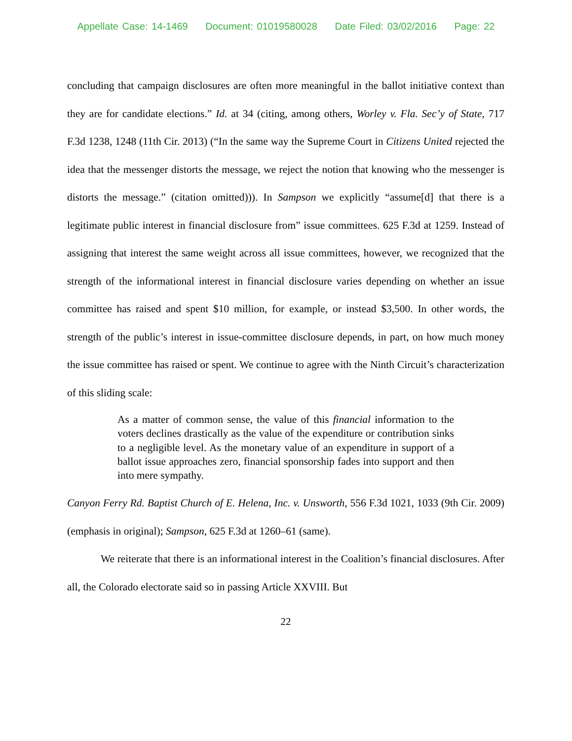Appellate Case: 14-1469 Document: 01019580028 Date Filed: 03/02/2016 Page: 22
concluding that campaign disclosures are often more meaningful in the ballot initiative context than they are for candidate elections.” Id. at 34 (citing, among others, Worley v. Fla. Sec’y of State, 717 F.3d 1238, 1248 (11th Cir. 2013) (“In the same way the Supreme Court in Citizens United rejected the idea that the messenger distorts the message, we reject the notion that knowing who the messenger is distorts the message.” (citation omitted))). In Sampson we explicitly “assume[d] that there is a legitimate public interest in financial disclosure from” issue committees. 625 F.3d at 1259. Instead of assigning that interest the same weight across all issue committees, however, we recognized that the strength of the informational interest in financial disclosure varies depending on whether an issue committee has raised and spent $10 million, for example, or instead $3,500. In other words, the strength of the public’s interest in issue-committee disclosure depends, in part, on how much money the issue committee has raised or spent. We continue to agree with the Ninth Circuit’s characterization of this sliding scale:
As a matter of common sense, the value of this financial information to the voters declines drastically as the value of the expenditure or contribution sinks to a negligible level. As the monetary value of an expenditure in support of a ballot issue approaches zero, financial sponsorship fades into support and then into mere sympathy.
Canyon Ferry Rd. Baptist Church of E. Helena, Inc. v. Unsworth, 556 F.3d 1021, 1033 (9th Cir. 2009) (emphasis in original); Sampson, 625 F.3d at 1260–61 (same).
We reiterate that there is an informational interest in the Coalition’s financial disclosures. After all, the Colorado electorate said so in passing Article XXVIII. But
22